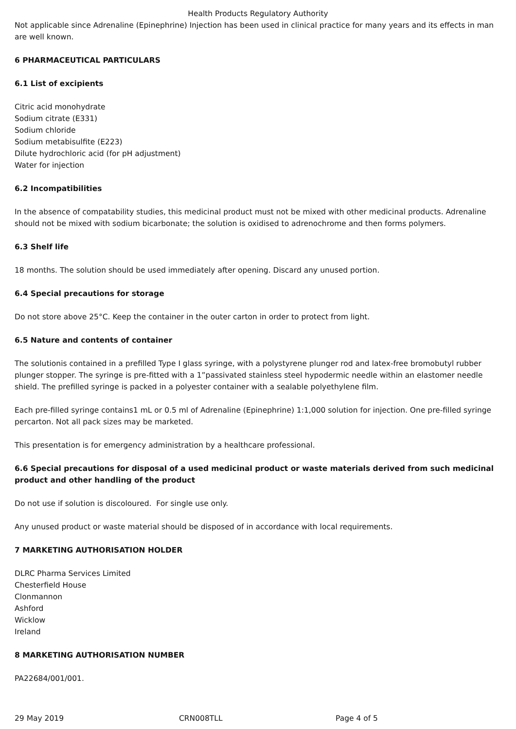Health Products Regulatory Authority
Not applicable since Adrenaline (Epinephrine) Injection has been used in clinical practice for many years and its effects in man are well known.
6 PHARMACEUTICAL PARTICULARS
6.1 List of excipients
Citric acid monohydrate
Sodium citrate (E331)
Sodium chloride
Sodium metabisulfite (E223)
Dilute hydrochloric acid (for pH adjustment)
Water for injection
6.2 Incompatibilities
In the absence of compatability studies, this medicinal product must not be mixed with other medicinal products. Adrenaline should not be mixed with sodium bicarbonate; the solution is oxidised to adrenochrome and then forms polymers.
6.3 Shelf life
18 months. The solution should be used immediately after opening. Discard any unused portion.
6.4 Special precautions for storage
Do not store above 25°C. Keep the container in the outer carton in order to protect from light.
6.5 Nature and contents of container
The solutionis contained in a prefilled Type I glass syringe, with a polystyrene plunger rod and latex-free bromobutyl rubber plunger stopper. The syringe is pre-fitted with a 1”passivated stainless steel hypodermic needle within an elastomer needle shield. The prefilled syringe is packed in a polyester container with a sealable polyethylene film.
Each pre-filled syringe contains1 mL or 0.5 ml of Adrenaline (Epinephrine) 1:1,000 solution for injection. One pre-filled syringe percarton. Not all pack sizes may be marketed.
This presentation is for emergency administration by a healthcare professional.
6.6 Special precautions for disposal of a used medicinal product or waste materials derived from such medicinal product and other handling of the product
Do not use if solution is discoloured. For single use only.
Any unused product or waste material should be disposed of in accordance with local requirements.
7 MARKETING AUTHORISATION HOLDER
DLRC Pharma Services Limited
Chesterfield House
Clonmannon
Ashford
Wicklow
Ireland
8 MARKETING AUTHORISATION NUMBER
PA22684/001/001.
29 May 2019 CRN008TLL Page 4 of 5